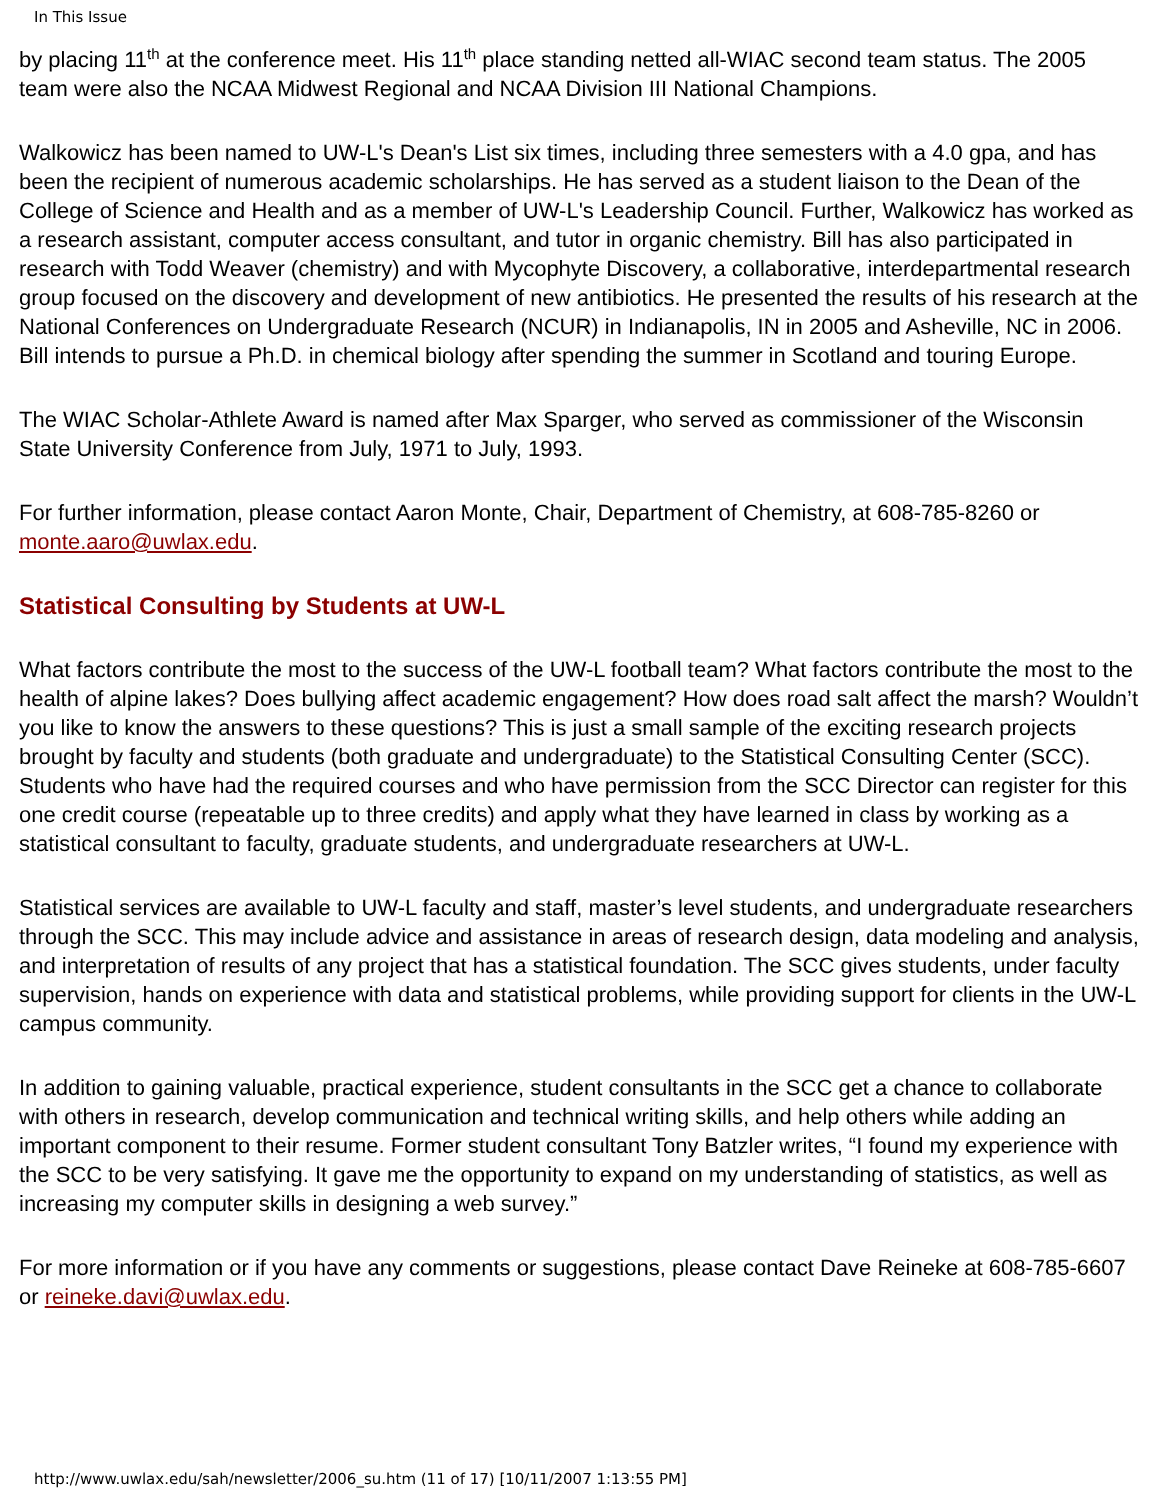In This Issue
by placing 11<sup>th</sup> at the conference meet. His 11<sup>th</sup> place standing netted all-WIAC second team status. The 2005 team were also the NCAA Midwest Regional and NCAA Division III National Champions.
Walkowicz has been named to UW-L's Dean's List six times, including three semesters with a 4.0 gpa, and has been the recipient of numerous academic scholarships. He has served as a student liaison to the Dean of the College of Science and Health and as a member of UW-L's Leadership Council. Further, Walkowicz has worked as a research assistant, computer access consultant, and tutor in organic chemistry. Bill has also participated in research with Todd Weaver (chemistry) and with Mycophyte Discovery, a collaborative, interdepartmental research group focused on the discovery and development of new antibiotics. He presented the results of his research at the National Conferences on Undergraduate Research (NCUR) in Indianapolis, IN in 2005 and Asheville, NC in 2006. Bill intends to pursue a Ph.D. in chemical biology after spending the summer in Scotland and touring Europe.
The WIAC Scholar-Athlete Award is named after Max Sparger, who served as commissioner of the Wisconsin State University Conference from July, 1971 to July, 1993.
For further information, please contact Aaron Monte, Chair, Department of Chemistry, at 608-785-8260 or monte.aaro@uwlax.edu.
Statistical Consulting by Students at UW-L
What factors contribute the most to the success of the UW-L football team? What factors contribute the most to the health of alpine lakes? Does bullying affect academic engagement? How does road salt affect the marsh? Wouldn’t you like to know the answers to these questions? This is just a small sample of the exciting research projects brought by faculty and students (both graduate and undergraduate) to the Statistical Consulting Center (SCC). Students who have had the required courses and who have permission from the SCC Director can register for this one credit course (repeatable up to three credits) and apply what they have learned in class by working as a statistical consultant to faculty, graduate students, and undergraduate researchers at UW-L.
Statistical services are available to UW-L faculty and staff, master’s level students, and undergraduate researchers through the SCC. This may include advice and assistance in areas of research design, data modeling and analysis, and interpretation of results of any project that has a statistical foundation. The SCC gives students, under faculty supervision, hands on experience with data and statistical problems, while providing support for clients in the UW-L campus community.
In addition to gaining valuable, practical experience, student consultants in the SCC get a chance to collaborate with others in research, develop communication and technical writing skills, and help others while adding an important component to their resume. Former student consultant Tony Batzler writes, “I found my experience with the SCC to be very satisfying. It gave me the opportunity to expand on my understanding of statistics, as well as increasing my computer skills in designing a web survey.”
For more information or if you have any comments or suggestions, please contact Dave Reineke at 608-785-6607 or reineke.davi@uwlax.edu.
http://www.uwlax.edu/sah/newsletter/2006_su.htm (11 of 17) [10/11/2007 1:13:55 PM]